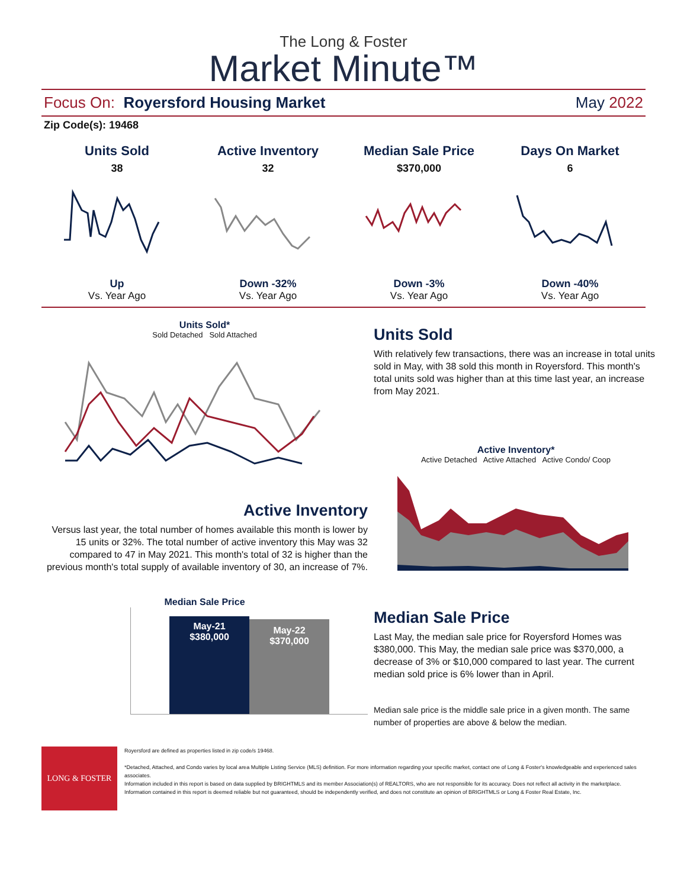The Long & Foster
Market Minute™
Focus On: Royersford Housing Market May 2022
Zip Code(s): 19468
Units Sold
38
Up
Vs. Year Ago
Active Inventory
32
Down -32%
Vs. Year Ago
Median Sale Price
$370,000
Down -3%
Vs. Year Ago
Days On Market
6
Down -40%
Vs. Year Ago
Units Sold*
Sold Detached Sold Attached
Active Inventory
Versus last year, the total number of homes available this month is lower by 15 units or 32%. The total number of active inventory this May was 32 compared to 47 in May 2021. This month's total of 32 is higher than the previous month's total supply of available inventory of 30, an increase of 7%.
Median Sale Price
May-21
$380,000
May-22
$370,000
Units Sold
With relatively few transactions, there was an increase in total units sold in May, with 38 sold this month in Royersford. This month's total units sold was higher than at this time last year, an increase from May 2021.
Active Inventory*
Active Detached Active Attached Active Condo/ Coop
Median Sale Price
Last May, the median sale price for Royersford Homes was $380,000. This May, the median sale price was $370,000, a decrease of 3% or $10,000 compared to last year. The current median sold price is 6% lower than in April.
Median sale price is the middle sale price in a given month. The same number of properties are above & below the median.
LONG & FOSTER
Royersford are defined as properties listed in zip code/s 19468.
*Detached, Attached, and Condo varies by local area Multiple Listing Service (MLS) definition. For more information regarding your specific market, contact one of Long & Foster's knowledgeable and experienced sales associates.
Information included in this report is based on data supplied by BRIGHTMLS and its member Association(s) of REALTORS, who are not responsible for its accuracy. Does not reflect all activity in the marketplace. Information contained in this report is deemed reliable but not guaranteed, should be independently verified, and does not constitute an opinion of BRIGHTMLS or Long & Foster Real Estate, Inc.